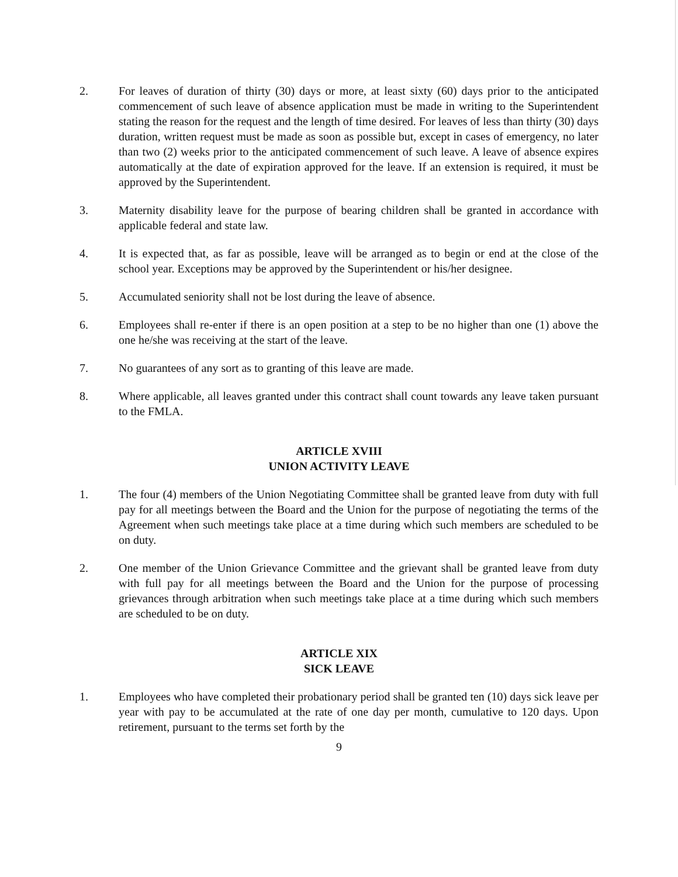2. For leaves of duration of thirty (30) days or more, at least sixty (60) days prior to the anticipated commencement of such leave of absence application must be made in writing to the Superintendent stating the reason for the request and the length of time desired. For leaves of less than thirty (30) days duration, written request must be made as soon as possible but, except in cases of emergency, no later than two (2) weeks prior to the anticipated commencement of such leave. A leave of absence expires automatically at the date of expiration approved for the leave. If an extension is required, it must be approved by the Superintendent.
3. Maternity disability leave for the purpose of bearing children shall be granted in accordance with applicable federal and state law.
4. It is expected that, as far as possible, leave will be arranged as to begin or end at the close of the school year. Exceptions may be approved by the Superintendent or his/her designee.
5. Accumulated seniority shall not be lost during the leave of absence.
6. Employees shall re-enter if there is an open position at a step to be no higher than one (1) above the one he/she was receiving at the start of the leave.
7. No guarantees of any sort as to granting of this leave are made.
8. Where applicable, all leaves granted under this contract shall count towards any leave taken pursuant to the FMLA.
ARTICLE XVIII
UNION ACTIVITY LEAVE
1. The four (4) members of the Union Negotiating Committee shall be granted leave from duty with full pay for all meetings between the Board and the Union for the purpose of negotiating the terms of the Agreement when such meetings take place at a time during which such members are scheduled to be on duty.
2. One member of the Union Grievance Committee and the grievant shall be granted leave from duty with full pay for all meetings between the Board and the Union for the purpose of processing grievances through arbitration when such meetings take place at a time during which such members are scheduled to be on duty.
ARTICLE XIX
SICK LEAVE
1. Employees who have completed their probationary period shall be granted ten (10) days sick leave per year with pay to be accumulated at the rate of one day per month, cumulative to 120 days. Upon retirement, pursuant to the terms set forth by the
9